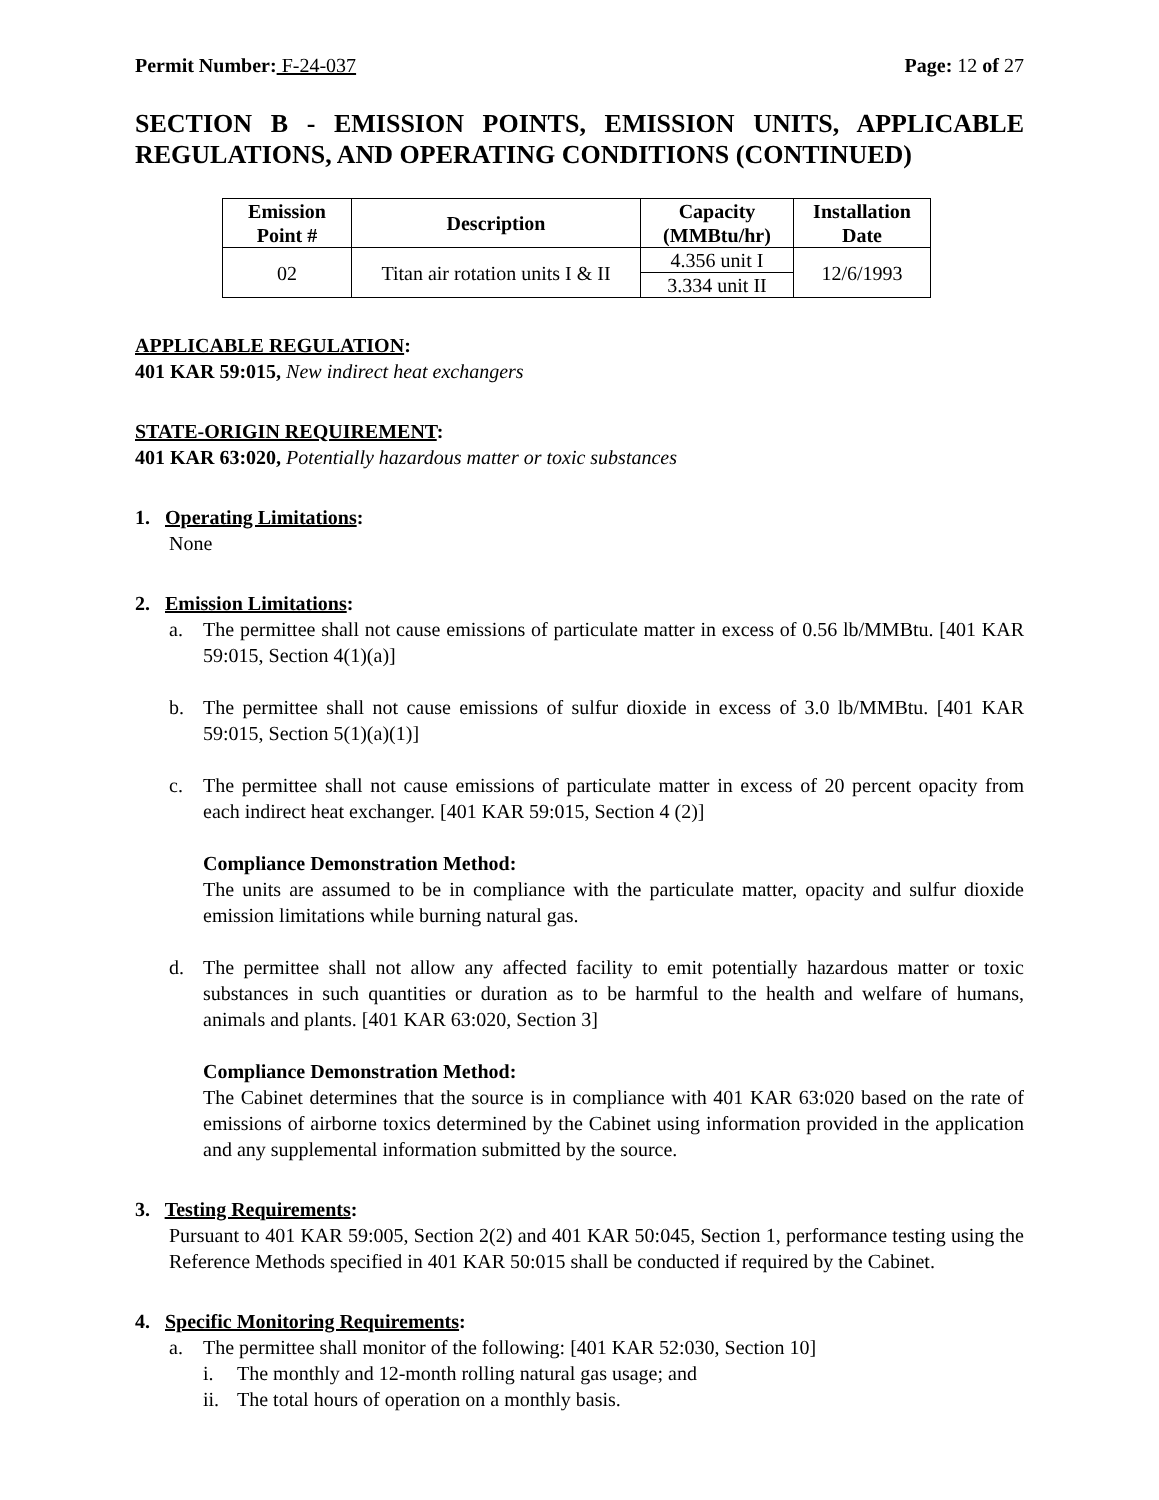Permit Number: F-24-037 Page: 12 of 27
SECTION B - EMISSION POINTS, EMISSION UNITS, APPLICABLE REGULATIONS, AND OPERATING CONDITIONS (CONTINUED)
| Emission Point # | Description | Capacity (MMBtu/hr) | Installation Date |
| --- | --- | --- | --- |
| 02 | Titan air rotation units I & II | 4.356 unit I | 12/6/1993 |
| | | 3.334 unit II | |
APPLICABLE REGULATION:
401 KAR 59:015, New indirect heat exchangers
STATE-ORIGIN REQUIREMENT:
401 KAR 63:020, Potentially hazardous matter or toxic substances
1. Operating Limitations:
None
2. Emission Limitations:
a. The permittee shall not cause emissions of particulate matter in excess of 0.56 lb/MMBtu. [401 KAR 59:015, Section 4(1)(a)]
b. The permittee shall not cause emissions of sulfur dioxide in excess of 3.0 lb/MMBtu. [401 KAR 59:015, Section 5(1)(a)(1)]
c. The permittee shall not cause emissions of particulate matter in excess of 20 percent opacity from each indirect heat exchanger. [401 KAR 59:015, Section 4 (2)]
Compliance Demonstration Method:
The units are assumed to be in compliance with the particulate matter, opacity and sulfur dioxide emission limitations while burning natural gas.
d. The permittee shall not allow any affected facility to emit potentially hazardous matter or toxic substances in such quantities or duration as to be harmful to the health and welfare of humans, animals and plants. [401 KAR 63:020, Section 3]
Compliance Demonstration Method:
The Cabinet determines that the source is in compliance with 401 KAR 63:020 based on the rate of emissions of airborne toxics determined by the Cabinet using information provided in the application and any supplemental information submitted by the source.
3. Testing Requirements:
Pursuant to 401 KAR 59:005, Section 2(2) and 401 KAR 50:045, Section 1, performance testing using the Reference Methods specified in 401 KAR 50:015 shall be conducted if required by the Cabinet.
4. Specific Monitoring Requirements:
a. The permittee shall monitor of the following: [401 KAR 52:030, Section 10]
i. The monthly and 12-month rolling natural gas usage; and
ii. The total hours of operation on a monthly basis.